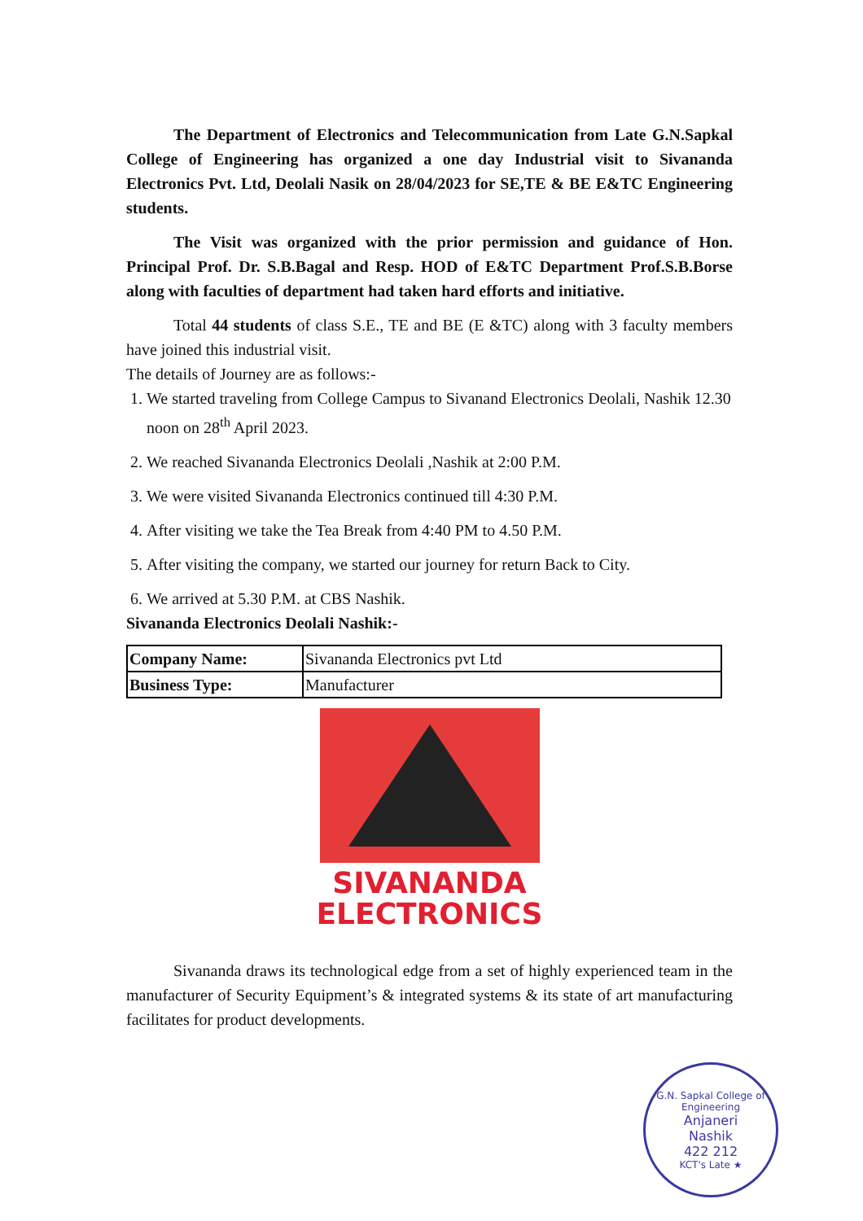The Department of Electronics and Telecommunication from Late G.N.Sapkal College of Engineering has organized a one day Industrial visit to Sivananda Electronics Pvt. Ltd, Deolali Nasik on 28/04/2023 for SE,TE & BE E&TC Engineering students.
The Visit was organized with the prior permission and guidance of Hon. Principal Prof. Dr. S.B.Bagal and Resp. HOD of E&TC Department Prof.S.B.Borse along with faculties of department had taken hard efforts and initiative.
Total 44 students of class S.E., TE and BE (E &TC) along with 3 faculty members have joined this industrial visit.
The details of Journey are as follows:-
1. We started traveling from College Campus to Sivanand Electronics Deolali, Nashik 12.30 noon on 28<sup>th</sup> April 2023.
2. We reached Sivananda Electronics Deolali ,Nashik at 2:00 P.M.
3. We were visited Sivananda Electronics continued till 4:30 P.M.
4. After visiting we take the Tea Break from 4:40 PM to 4.50 P.M.
5. After visiting the company, we started our journey for return Back to City.
6. We arrived at 5.30 P.M. at CBS Nashik.
Sivananda Electronics Deolali Nashik:-
| Company Name: | Sivananda Electronics pvt Ltd |
| Business Type: | Manufacturer |
SIVANANDA
ELECTRONICS
Sivananda draws its technological edge from a set of highly experienced team in the manufacturer of Security Equipment’s & integrated systems & its state of art manufacturing facilitates for product developments.
G.N. Sapkal College of Engineering
Anjaneri
Nashik
422 212
KCT's Late ★